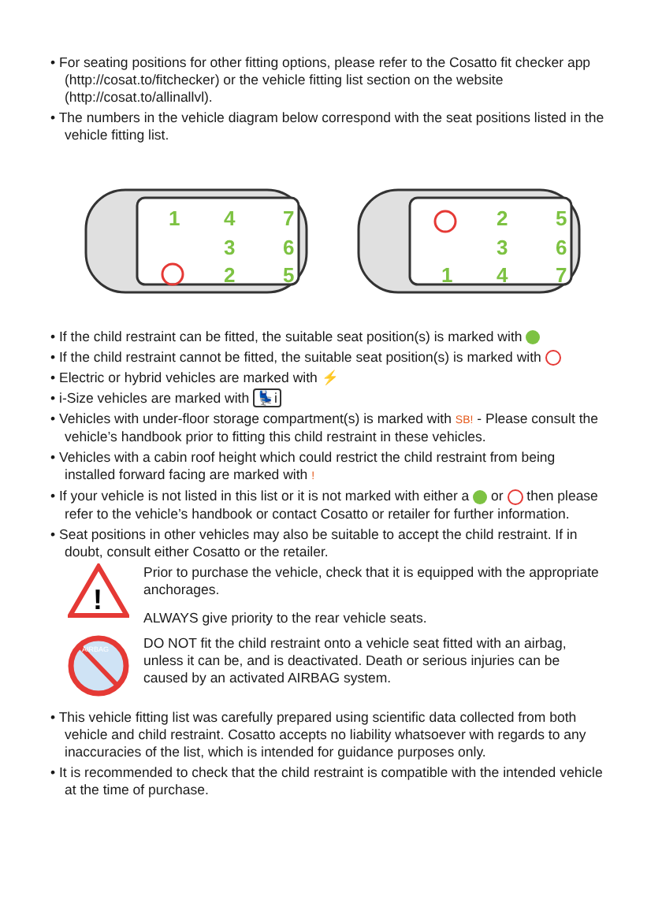• For seating positions for other fitting options, please refer to the Cosatto fit checker app (http://cosat.to/fitchecker) or the vehicle fitting list section on the website (http://cosat.to/allinallvl).
• The numbers in the vehicle diagram below correspond with the seat positions listed in the vehicle fitting list.
1
4
3
2
7
6
5
1
2
3
4
5
6
7
• If the child restraint can be fitted, the suitable seat position(s) is marked with
• If the child restraint cannot be fitted, the suitable seat position(s) is marked with
• Electric or hybrid vehicles are marked with ⚡
• i-Size vehicles are marked with 💺i
• Vehicles with under-floor storage compartment(s) is marked with SB! - Please consult the vehicle’s handbook prior to fitting this child restraint in these vehicles.
• Vehicles with a cabin roof height which could restrict the child restraint from being installed forward facing are marked with !
• If your vehicle is not listed in this list or it is not marked with either a or then please refer to the vehicle’s handbook or contact Cosatto or retailer for further information.
• Seat positions in other vehicles may also be suitable to accept the child restraint. If in doubt, consult either Cosatto or the retailer.
!
Prior to purchase the vehicle, check that it is equipped with the appropriate anchorages.
ALWAYS give priority to the rear vehicle seats.
AIRBAG
DO NOT fit the child restraint onto a vehicle seat fitted with an airbag, unless it can be, and is deactivated. Death or serious injuries can be caused by an activated AIRBAG system.
• This vehicle fitting list was carefully prepared using scientific data collected from both vehicle and child restraint. Cosatto accepts no liability whatsoever with regards to any inaccuracies of the list, which is intended for guidance purposes only.
• It is recommended to check that the child restraint is compatible with the intended vehicle at the time of purchase.